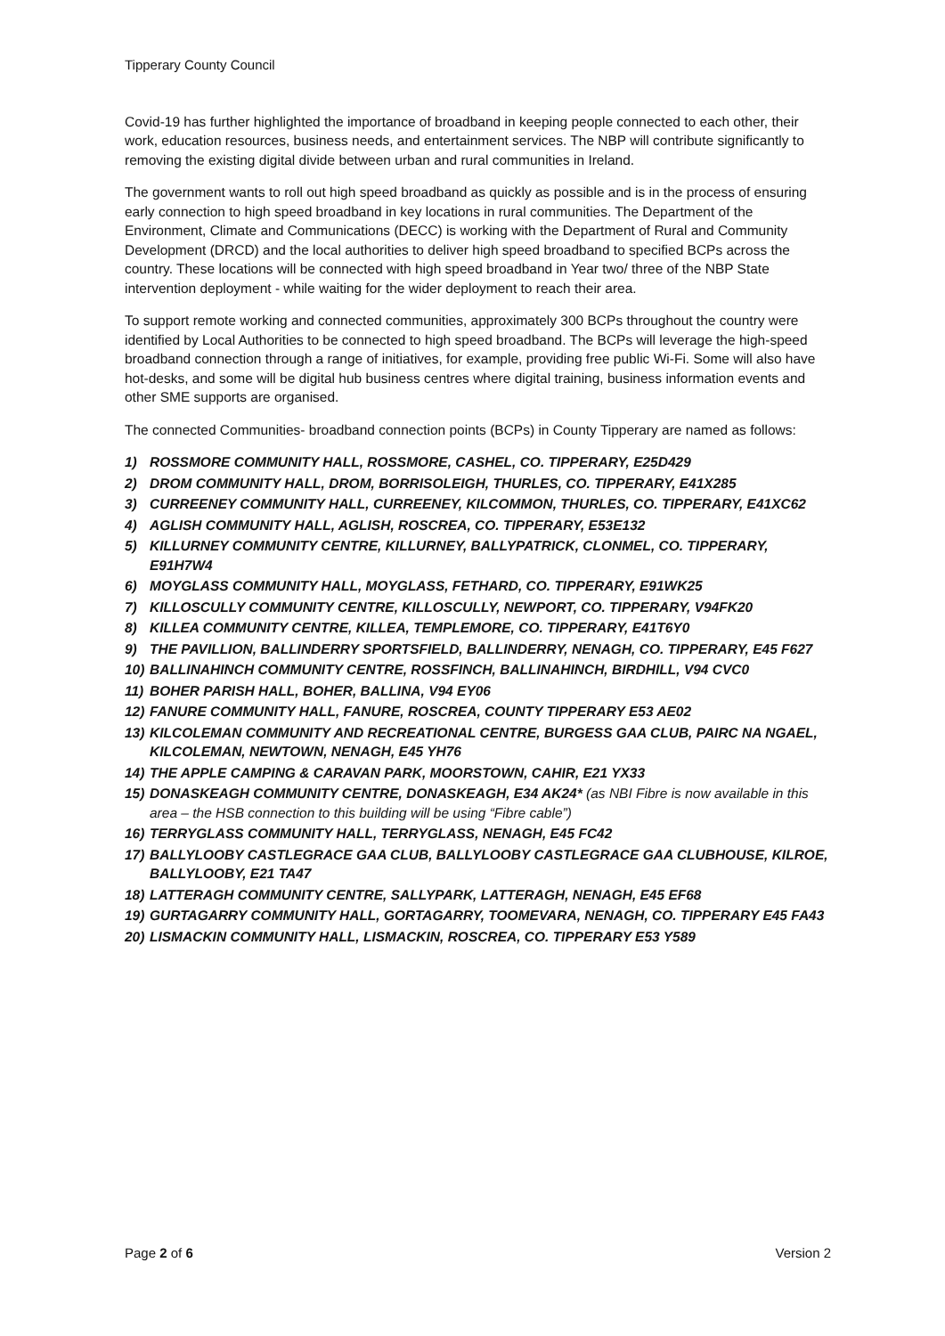Tipperary County Council
Covid-19 has further highlighted the importance of broadband in keeping people connected to each other, their work, education resources, business needs, and entertainment services. The NBP will contribute significantly to removing the existing digital divide between urban and rural communities in Ireland.
The government wants to roll out high speed broadband as quickly as possible and is in the process of ensuring early connection to high speed broadband in key locations in rural communities. The Department of the Environment, Climate and Communications (DECC) is working with the Department of Rural and Community Development (DRCD) and the local authorities to deliver high speed broadband to specified BCPs across the country. These locations will be connected with high speed broadband in Year two/ three of the NBP State intervention deployment - while waiting for the wider deployment to reach their area.
To support remote working and connected communities, approximately 300 BCPs throughout the country were identified by Local Authorities to be connected to high speed broadband. The BCPs will leverage the high-speed broadband connection through a range of initiatives, for example, providing free public Wi-Fi. Some will also have hot-desks, and some will be digital hub business centres where digital training, business information events and other SME supports are organised.
The connected Communities- broadband connection points (BCPs) in County Tipperary are named as follows:
1) ROSSMORE COMMUNITY HALL, ROSSMORE, CASHEL, CO. TIPPERARY, E25D429
2) DROM COMMUNITY HALL, DROM, BORRISOLEIGH, THURLES, CO. TIPPERARY, E41X285
3) CURREENEY COMMUNITY HALL, CURREENEY, KILCOMMON, THURLES, CO. TIPPERARY, E41XC62
4) AGLISH COMMUNITY HALL, AGLISH, ROSCREA, CO. TIPPERARY, E53E132
5) KILLURNEY COMMUNITY CENTRE, KILLURNEY, BALLYPATRICK, CLONMEL, CO. TIPPERARY, E91H7W4
6) MOYGLASS COMMUNITY HALL, MOYGLASS, FETHARD, CO. TIPPERARY, E91WK25
7) KILLOSCULLY COMMUNITY CENTRE, KILLOSCULLY, NEWPORT, CO. TIPPERARY, V94FK20
8) KILLEA COMMUNITY CENTRE, KILLEA, TEMPLEMORE, CO. TIPPERARY, E41T6Y0
9) THE PAVILLION, BALLINDERRY SPORTSFIELD, BALLINDERRY, NENAGH, CO. TIPPERARY, E45 F627
10) BALLINAHINCH COMMUNITY CENTRE, ROSSFINCH, BALLINAHINCH, BIRDHILL, V94 CVC0
11) BOHER PARISH HALL, BOHER, BALLINA, V94 EY06
12) FANURE COMMUNITY HALL, FANURE, ROSCREA, COUNTY TIPPERARY E53 AE02
13) KILCOLEMAN COMMUNITY AND RECREATIONAL CENTRE, BURGESS GAA CLUB, PAIRC NA NGAEL, KILCOLEMAN, NEWTOWN, NENAGH, E45 YH76
14) THE APPLE CAMPING & CARAVAN PARK, MOORSTOWN, CAHIR, E21 YX33
15) DONASKEAGH COMMUNITY CENTRE, DONASKEAGH, E34 AK24* (as NBI Fibre is now available in this area – the HSB connection to this building will be using “Fibre cable”)
16) TERRYGLASS COMMUNITY HALL, TERRYGLASS, NENAGH, E45 FC42
17) BALLYLOOBY CASTLEGRACE GAA CLUB, BALLYLOOBY CASTLEGRACE GAA CLUBHOUSE, KILROE, BALLYLOOBY, E21 TA47
18) LATTERAGH COMMUNITY CENTRE, SALLYPARK, LATTERAGH, NENAGH, E45 EF68
19) GURTAGARRY COMMUNITY HALL, GORTAGARRY, TOOMEVARA, NENAGH, CO. TIPPERARY E45 FA43
20) LISMACKIN COMMUNITY HALL, LISMACKIN, ROSCREA, CO. TIPPERARY E53 Y589
Page 2 of 6 Version 2